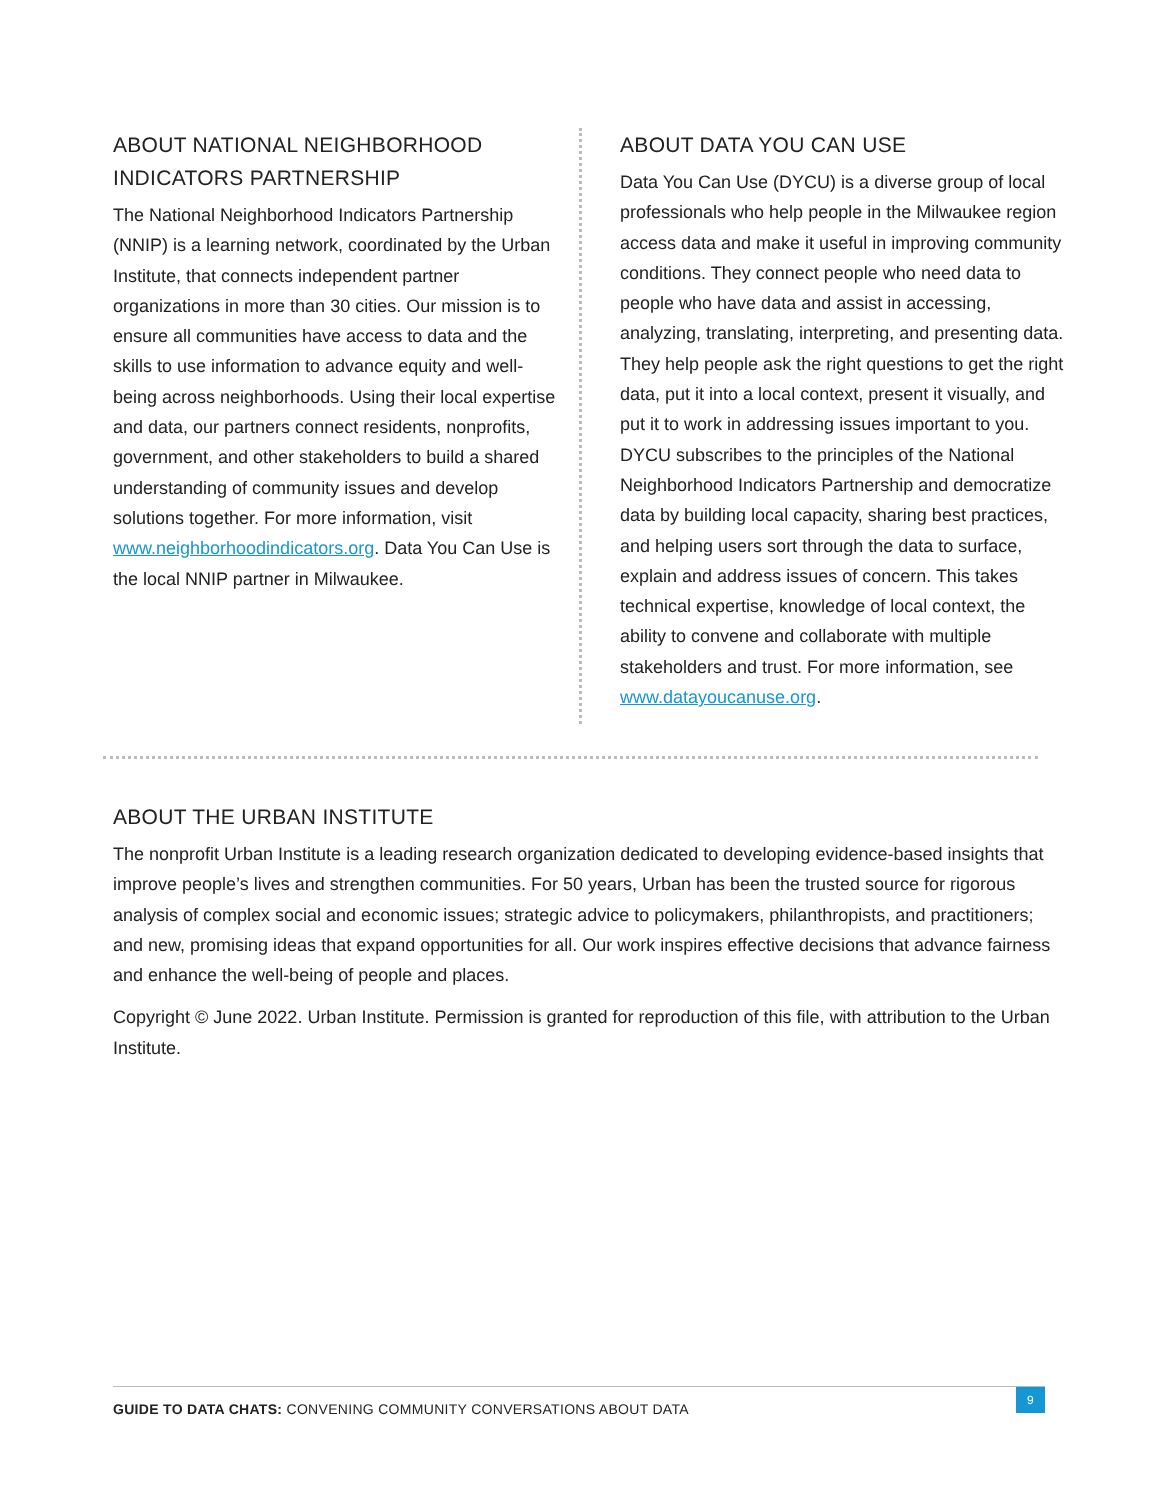ABOUT NATIONAL NEIGHBORHOOD INDICATORS PARTNERSHIP
The National Neighborhood Indicators Partnership (NNIP) is a learning network, coordinated by the Urban Institute, that connects independent partner organizations in more than 30 cities. Our mission is to ensure all communities have access to data and the skills to use information to advance equity and well-being across neighborhoods. Using their local expertise and data, our partners connect residents, nonprofits, government, and other stakeholders to build a shared understanding of community issues and develop solutions together. For more information, visit www.neighborhoodindicators.org. Data You Can Use is the local NNIP partner in Milwaukee.
ABOUT DATA YOU CAN USE
Data You Can Use (DYCU) is a diverse group of local professionals who help people in the Milwaukee region access data and make it useful in improving community conditions. They connect people who need data to people who have data and assist in accessing, analyzing, translating, interpreting, and presenting data. They help people ask the right questions to get the right data, put it into a local context, present it visually, and put it to work in addressing issues important to you. DYCU subscribes to the principles of the National Neighborhood Indicators Partnership and democratize data by building local capacity, sharing best practices, and helping users sort through the data to surface, explain and address issues of concern. This takes technical expertise, knowledge of local context, the ability to convene and collaborate with multiple stakeholders and trust. For more information, see www.datayoucanuse.org.
ABOUT THE URBAN INSTITUTE
The nonprofit Urban Institute is a leading research organization dedicated to developing evidence-based insights that improve people’s lives and strengthen communities. For 50 years, Urban has been the trusted source for rigorous analysis of complex social and economic issues; strategic advice to policymakers, philanthropists, and practitioners; and new, promising ideas that expand opportunities for all. Our work inspires effective decisions that advance fairness and enhance the well-being of people and places.
Copyright © June 2022. Urban Institute. Permission is granted for reproduction of this file, with attribution to the Urban Institute.
GUIDE TO DATA CHATS: CONVENING COMMUNITY CONVERSATIONS ABOUT DATA
9